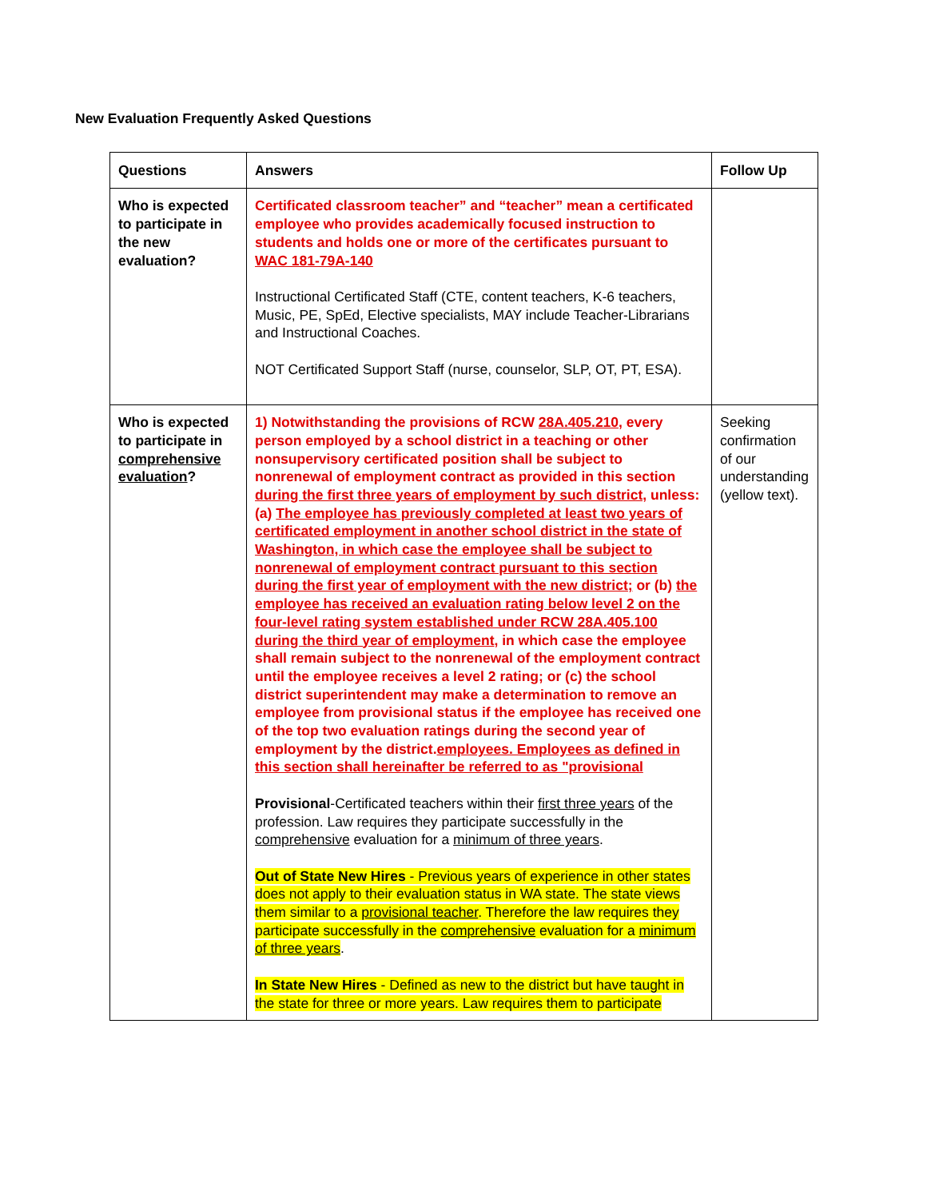New Evaluation Frequently Asked Questions
| Questions | Answers | Follow Up |
| --- | --- | --- |
| Who is expected to participate in the new evaluation? | Certificated classroom teacher” and “teacher” mean a certificated employee who provides academically focused instruction to students and holds one or more of the certificates pursuant to WAC 181-79A-140 Instructional Certificated Staff (CTE, content teachers, K-6 teachers, Music, PE, SpEd, Elective specialists, MAY include Teacher-Librarians and Instructional Coaches. NOT Certificated Support Staff (nurse, counselor, SLP, OT, PT, ESA). | |
| Who is expected to participate in comprehensive evaluation ? | 1) Notwithstanding the provisions of RCW 28A.405.210 , every person employed by a school district in a teaching or other nonsupervisory certificated position shall be subject to nonrenewal of employment contract as provided in this section during the first three years of employment by such district, unless: (a) The employee has previously completed at least two years of certificated employment in another school district in the state of Washington, in which case the employee shall be subject to nonrenewal of employment contract pursuant to this section during the first year of employment with the new district; or (b) the employee has received an evaluation rating below level 2 on the four-level rating system established under RCW 28A.405.100 during the third year of employment , in which case the employee shall remain subject to the nonrenewal of the employment contract until the employee receives a level 2 rating; or (c) the school district superintendent may make a determination to remove an employee from provisional status if the employee has received one of the top two evaluation ratings during the second year of employment by the district. employees. Employees as defined in this section shall hereinafter be referred to as "provisional Provisional -Certificated teachers within their first three years of the profession. Law requires they participate successfully in the comprehensive evaluation for a minimum of three years . Out of State New Hires - Previous years of experience in other states does not apply to their evaluation status in WA state. The state views them similar to a provisional teacher . Therefore the law requires they participate successfully in the comprehensive evaluation for a minimum of three years . In State New Hires - Defined as new to the district but have taught in the state for three or more years. Law requires them to participate | Seeking confirmation of our understanding (yellow text). |